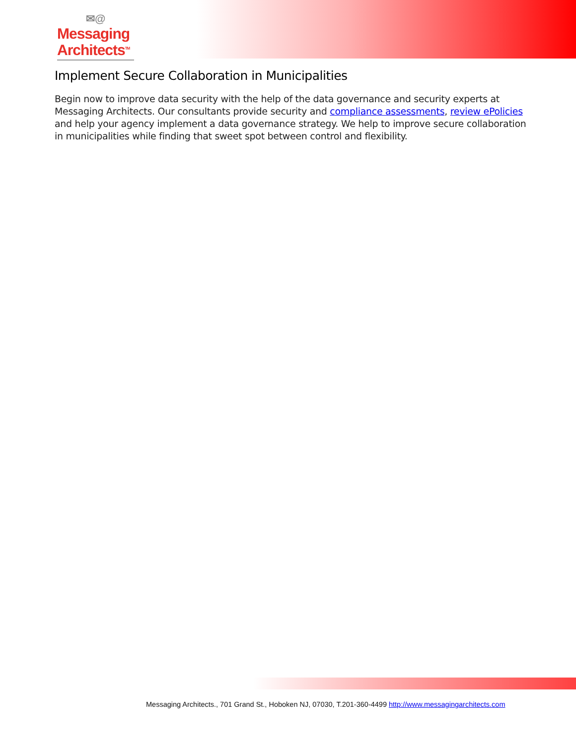✉@
Messaging
Architects<sup>TM</sup>
Implement Secure Collaboration in Municipalities
Begin now to improve data security with the help of the data governance and security experts at Messaging Architects. Our consultants provide security and compliance assessments, review ePolicies and help your agency implement a data governance strategy. We help to improve secure collaboration in municipalities while finding that sweet spot between control and flexibility.
Messaging Architects., 701 Grand St., Hoboken NJ, 07030, T.201-360-4499 http://www.messagingarchitects.com